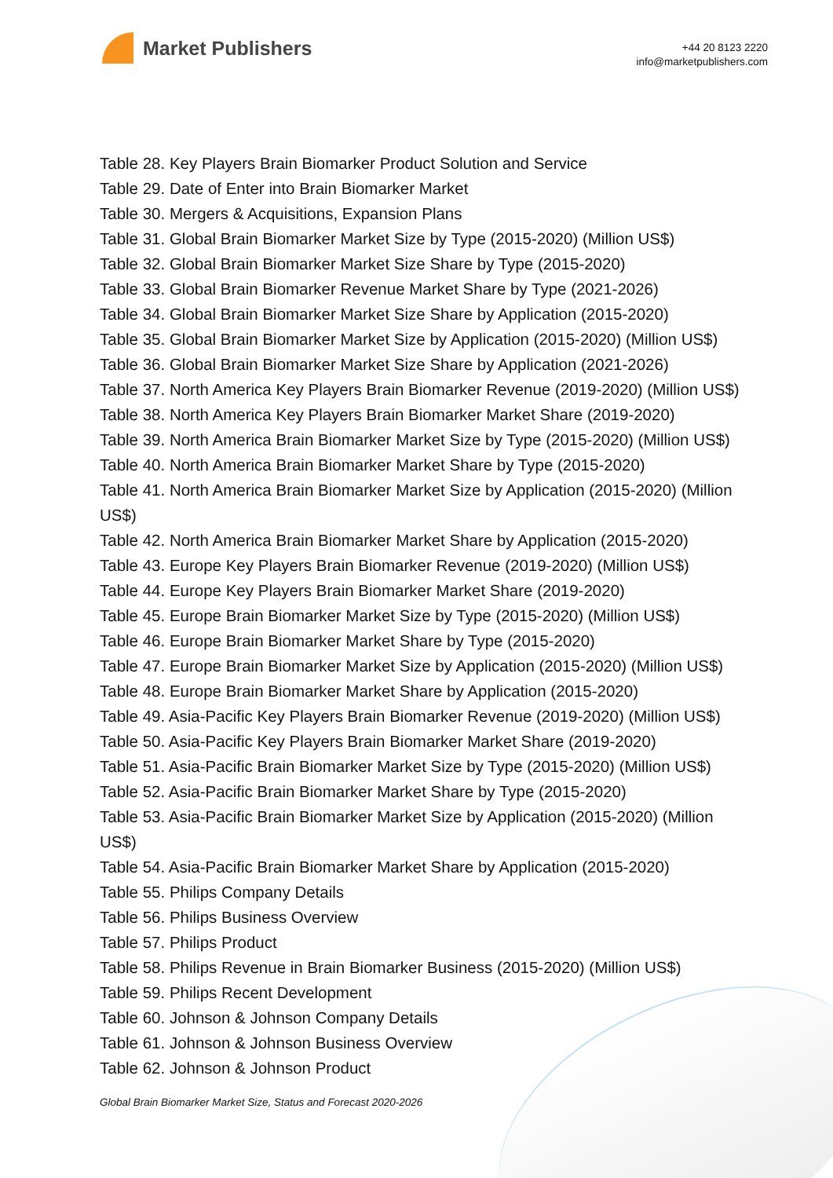Market Publishers
+44 20 8123 2220
info@marketpublishers.com
Table 28. Key Players Brain Biomarker Product Solution and Service
Table 29. Date of Enter into Brain Biomarker Market
Table 30. Mergers & Acquisitions, Expansion Plans
Table 31. Global Brain Biomarker Market Size by Type (2015-2020) (Million US$)
Table 32. Global Brain Biomarker Market Size Share by Type (2015-2020)
Table 33. Global Brain Biomarker Revenue Market Share by Type (2021-2026)
Table 34. Global Brain Biomarker Market Size Share by Application (2015-2020)
Table 35. Global Brain Biomarker Market Size by Application (2015-2020) (Million US$)
Table 36. Global Brain Biomarker Market Size Share by Application (2021-2026)
Table 37. North America Key Players Brain Biomarker Revenue (2019-2020) (Million US$)
Table 38. North America Key Players Brain Biomarker Market Share (2019-2020)
Table 39. North America Brain Biomarker Market Size by Type (2015-2020) (Million US$)
Table 40. North America Brain Biomarker Market Share by Type (2015-2020)
Table 41. North America Brain Biomarker Market Size by Application (2015-2020) (Million US$)
Table 42. North America Brain Biomarker Market Share by Application (2015-2020)
Table 43. Europe Key Players Brain Biomarker Revenue (2019-2020) (Million US$)
Table 44. Europe Key Players Brain Biomarker Market Share (2019-2020)
Table 45. Europe Brain Biomarker Market Size by Type (2015-2020) (Million US$)
Table 46. Europe Brain Biomarker Market Share by Type (2015-2020)
Table 47. Europe Brain Biomarker Market Size by Application (2015-2020) (Million US$)
Table 48. Europe Brain Biomarker Market Share by Application (2015-2020)
Table 49. Asia-Pacific Key Players Brain Biomarker Revenue (2019-2020) (Million US$)
Table 50. Asia-Pacific Key Players Brain Biomarker Market Share (2019-2020)
Table 51. Asia-Pacific Brain Biomarker Market Size by Type (2015-2020) (Million US$)
Table 52. Asia-Pacific Brain Biomarker Market Share by Type (2015-2020)
Table 53. Asia-Pacific Brain Biomarker Market Size by Application (2015-2020) (Million US$)
Table 54. Asia-Pacific Brain Biomarker Market Share by Application (2015-2020)
Table 55. Philips Company Details
Table 56. Philips Business Overview
Table 57. Philips Product
Table 58. Philips Revenue in Brain Biomarker Business (2015-2020) (Million US$)
Table 59. Philips Recent Development
Table 60. Johnson & Johnson Company Details
Table 61. Johnson & Johnson Business Overview
Table 62. Johnson & Johnson Product
Global Brain Biomarker Market Size, Status and Forecast 2020-2026